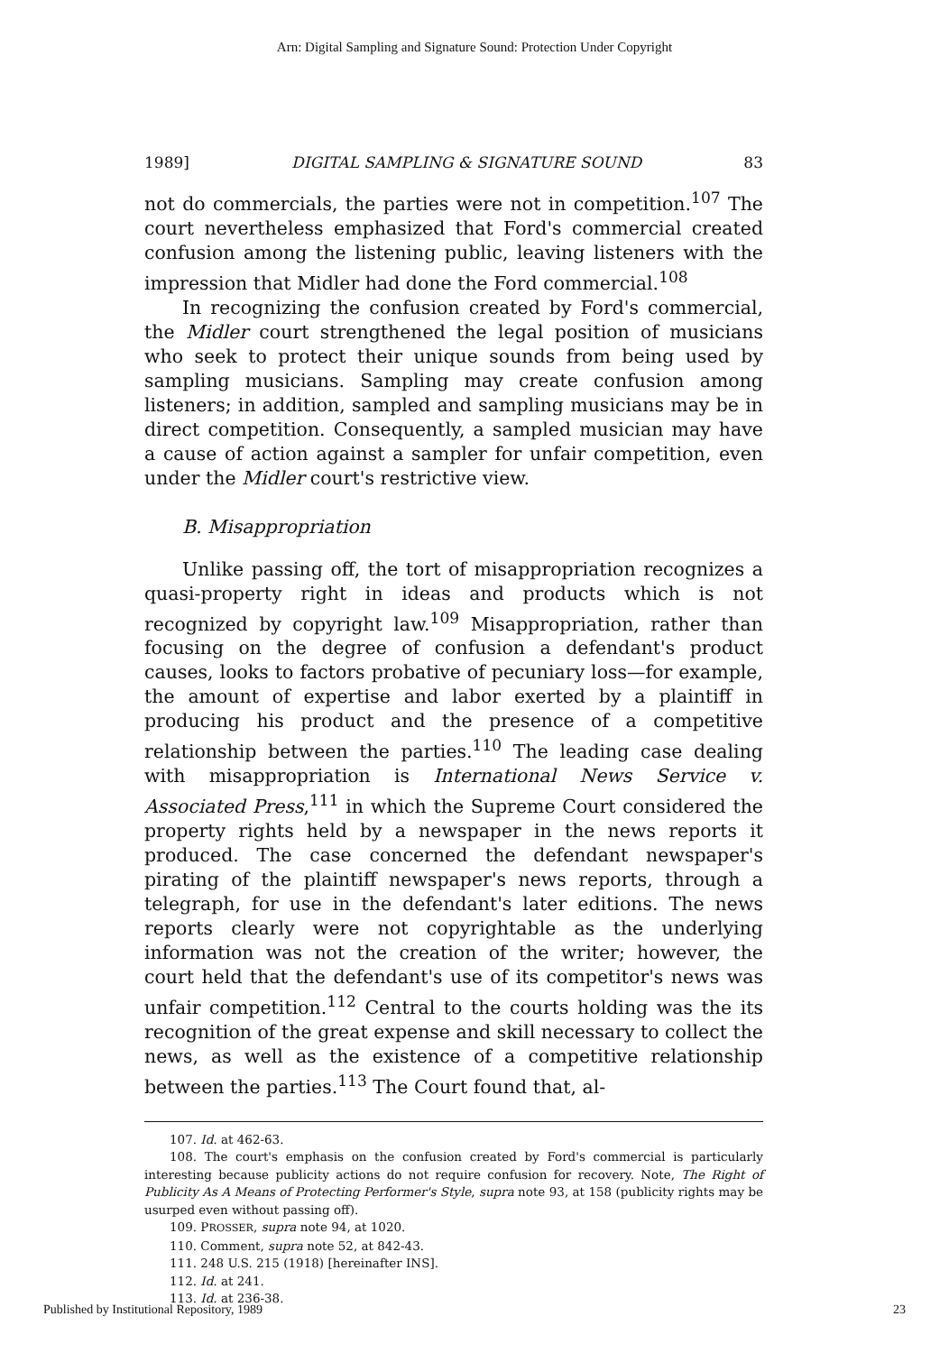Arn: Digital Sampling and Signature Sound: Protection Under Copyright
1989] DIGITAL SAMPLING & SIGNATURE SOUND 83
not do commercials, the parties were not in competition.<sup>107</sup> The court nevertheless emphasized that Ford's commercial created confusion among the listening public, leaving listeners with the impression that Midler had done the Ford commercial.<sup>108</sup>
In recognizing the confusion created by Ford's commercial, the Midler court strengthened the legal position of musicians who seek to protect their unique sounds from being used by sampling musicians. Sampling may create confusion among listeners; in addition, sampled and sampling musicians may be in direct competition. Consequently, a sampled musician may have a cause of action against a sampler for unfair competition, even under the Midler court's restrictive view.
B. Misappropriation
Unlike passing off, the tort of misappropriation recognizes a quasi-property right in ideas and products which is not recognized by copyright law.<sup>109</sup> Misappropriation, rather than focusing on the degree of confusion a defendant's product causes, looks to factors probative of pecuniary loss—for example, the amount of expertise and labor exerted by a plaintiff in producing his product and the presence of a competitive relationship between the parties.<sup>110</sup> The leading case dealing with misappropriation is International News Service v. Associated Press,<sup>111</sup> in which the Supreme Court considered the property rights held by a newspaper in the news reports it produced. The case concerned the defendant newspaper's pirating of the plaintiff newspaper's news reports, through a telegraph, for use in the defendant's later editions. The news reports clearly were not copyrightable as the underlying information was not the creation of the writer; however, the court held that the defendant's use of its competitor's news was unfair competition.<sup>112</sup> Central to the courts holding was the its recognition of the great expense and skill necessary to collect the news, as well as the existence of a competitive relationship between the parties.<sup>113</sup> The Court found that, al-
107. Id. at 462-63.
108. The court's emphasis on the confusion created by Ford's commercial is particularly interesting because publicity actions do not require confusion for recovery. Note, The Right of Publicity As A Means of Protecting Performer's Style, supra note 93, at 158 (publicity rights may be usurped even without passing off).
109. PROSSER, supra note 94, at 1020.
110. Comment, supra note 52, at 842-43.
111. 248 U.S. 215 (1918) [hereinafter INS].
112. Id. at 241.
113. Id. at 236-38.
Published by Institutional Repository, 1989 23